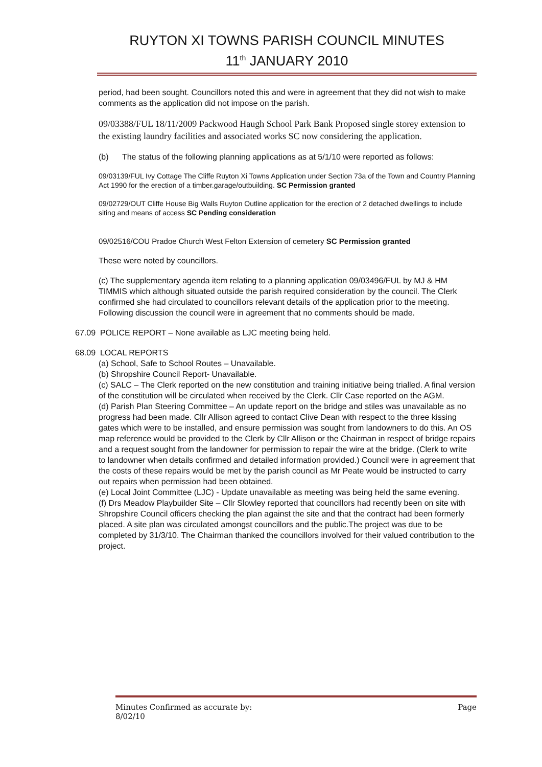RUYTON XI TOWNS PARISH COUNCIL MINUTES
11<sup>th</sup> JANUARY 2010
period, had been sought. Councillors noted this and were in agreement that they did not wish to make comments as the application did not impose on the parish.
09/03388/FUL 18/11/2009 Packwood Haugh School Park Bank Proposed single storey extension to the existing laundry facilities and associated works SC now considering the application.
(b) The status of the following planning applications as at 5/1/10 were reported as follows:
09/03139/FUL Ivy Cottage The Cliffe Ruyton Xi Towns Application under Section 73a of the Town and Country Planning Act 1990 for the erection of a timber.garage/outbuilding. SC Permission granted
09/02729/OUT Cliffe House Big Walls Ruyton Outline application for the erection of 2 detached dwellings to include siting and means of access SC Pending consideration
09/02516/COU Pradoe Church West Felton Extension of cemetery SC Permission granted
These were noted by councillors.
(c) The supplementary agenda item relating to a planning application 09/03496/FUL by MJ & HM TIMMIS which although situated outside the parish required consideration by the council. The Clerk confirmed she had circulated to councillors relevant details of the application prior to the meeting. Following discussion the council were in agreement that no comments should be made.
67.09 POLICE REPORT – None available as LJC meeting being held.
68.09 LOCAL REPORTS
(a) School, Safe to School Routes – Unavailable.
(b) Shropshire Council Report- Unavailable.
(c) SALC – The Clerk reported on the new constitution and training initiative being trialled. A final version of the constitution will be circulated when received by the Clerk. Cllr Case reported on the AGM.
(d) Parish Plan Steering Committee – An update report on the bridge and stiles was unavailable as no progress had been made. Cllr Allison agreed to contact Clive Dean with respect to the three kissing gates which were to be installed, and ensure permission was sought from landowners to do this. An OS map reference would be provided to the Clerk by Cllr Allison or the Chairman in respect of bridge repairs and a request sought from the landowner for permission to repair the wire at the bridge. (Clerk to write to landowner when details confirmed and detailed information provided.) Council were in agreement that the costs of these repairs would be met by the parish council as Mr Peate would be instructed to carry out repairs when permission had been obtained.
(e) Local Joint Committee (LJC) - Update unavailable as meeting was being held the same evening.
(f) Drs Meadow Playbuilder Site – Cllr Slowley reported that councillors had recently been on site with Shropshire Council officers checking the plan against the site and that the contract had been formerly placed. A site plan was circulated amongst councillors and the public.The project was due to be completed by 31/3/10. The Chairman thanked the councillors involved for their valued contribution to the project.
Minutes Confirmed as accurate by:
8/02/10 Page